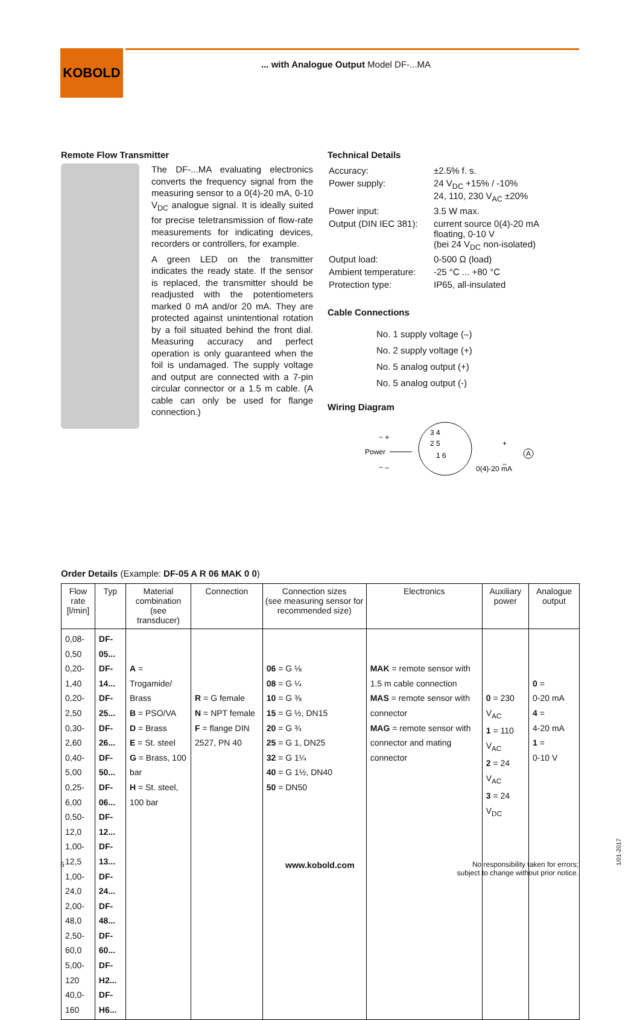KOBOLD
... with Analogue Output Model DF-...MA
Remote Flow Transmitter
The DF-...MA evaluating electronics converts the frequency signal from the measuring sensor to a 0(4)-20 mA, 0-10 V<sub>DC</sub> analogue signal. It is ideally suited for precise teletransmission of flow-rate measurements for indicating devices, recorders or controllers, for example.
A green LED on the transmitter indicates the ready state. If the sensor is replaced, the transmitter should be readjusted with the potentiometers marked 0 mA and/or 20 mA. They are protected against unintentional rotation by a foil situated behind the front dial. Measuring accuracy and perfect operation is only guaranteed when the foil is undamaged. The supply voltage and output are connected with a 7-pin circular connector or a 1.5 m cable. (A cable can only be used for flange connection.)
Technical Details
| Accuracy: | ±2.5% f. s. |
| Power supply: | 24 V<sub>DC</sub> +15% / -10% 24, 110, 230 V<sub>AC</sub> ±20% |
| Power input: | 3.5 W max. |
| Output (DIN IEC 381): | current source 0(4)-20 mA floating, 0-10 V (bei 24 V<sub>DC</sub> non-isolated) |
| Output load: | 0-500 Ω (load) |
| Ambient temperature: | -25 °C ... +80 °C |
| Protection type: | IP65, all-insulated |
Cable Connections
No. 1 supply voltage (–)
No. 2 supply voltage (+)
No. 5 analog output (+)
No. 5 analog output (-)
Wiring Diagram
3 4
2 5
1 6
~ +
Power
~ –
+
–
A
0(4)-20 mA
Order Details (Example: DF-05 A R 06 MAK 0 0)
| Flow rate [l/min] | Typ | Material combination (see transducer) | Connection | Connection sizes (see measuring sensor for recommended size) | Electronics | Auxiliary power | Analogue output |
| --- | --- | --- | --- | --- | --- | --- | --- |
| 0,08-0,50 0,20-1,40 0,20-2,50 0,30-2,60 0,40-5,00 0,25-6,00 0,50-12,0 1,00-12,5 1,00-24,0 2,00-48,0 2,50-60,0 5,00-120 40,0-160 | DF-05... DF-14... DF-25... DF-26... DF-50... DF-06... DF-12... DF-13... DF-24... DF-48... DF-60... DF-H2... DF-H6... | A = Trogamide/ Brass B = PSO/VA D = Brass E = St. steel G = Brass, 100 bar H = St. steel, 100 bar | R = G female N = NPT female F = flange DIN 2527, PN 40 | 06 = G ⅛ 08 = G ¼ 10 = G ⅜ 15 = G ½, DN15 20 = G ¾ 25 = G 1, DN25 32 = G 1¼ 40 = G 1½, DN40 50 = DN50 | MAK = remote sensor with 1.5 m cable connection MAS = remote sensor with connector MAG = remote sensor with connector and mating connector | 0 = 230 V<sub>AC</sub> 1 = 110 V<sub>AC</sub> 2 = 24 V<sub>AC</sub> 3 = 24 V<sub>DC</sub> | 0 = 0-20 mA 4 = 4-20 mA 1 = 0-10 V |
6 www.kobold.com
No responsibility taken for errors;
subject to change without prior notice.
1/01-2017